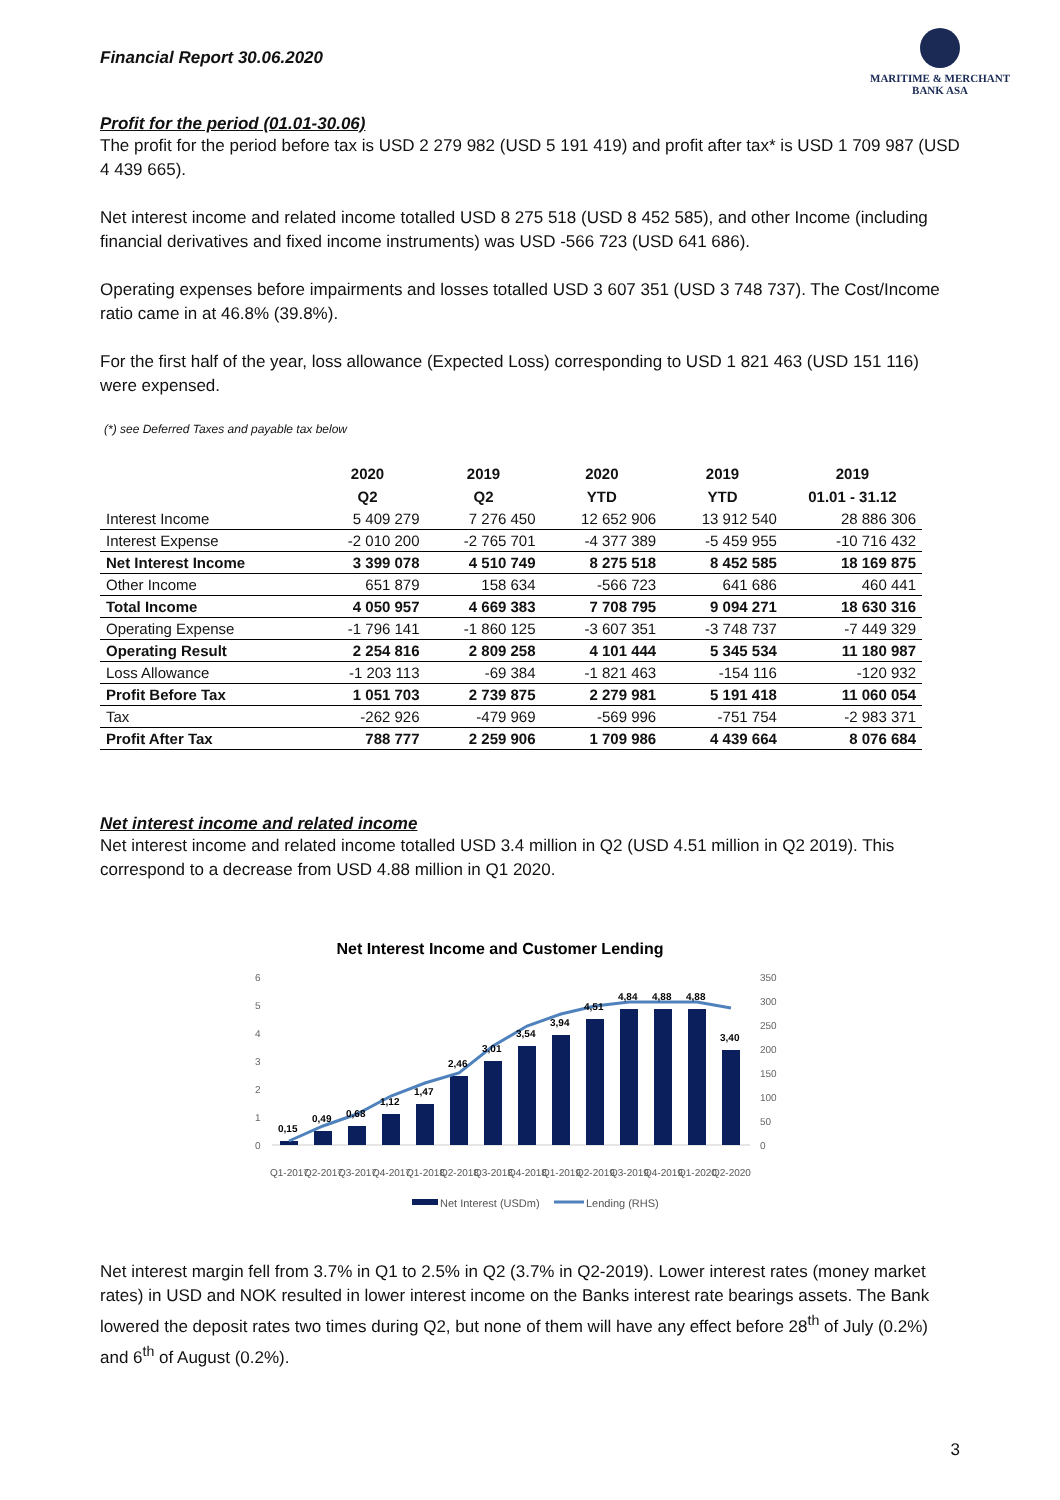Financial Report 30.06.2020
MARITIME & MERCHANT
BANK ASA
Profit for the period (01.01-30.06)
The profit for the period before tax is USD 2 279 982 (USD 5 191 419) and profit after tax* is USD 1 709 987 (USD 4 439 665).
Net interest income and related income totalled USD 8 275 518 (USD 8 452 585), and other Income (including financial derivatives and fixed income instruments) was USD -566 723 (USD 641 686).
Operating expenses before impairments and losses totalled USD 3 607 351 (USD 3 748 737). The Cost/Income ratio came in at 46.8% (39.8%).
For the first half of the year, loss allowance (Expected Loss) corresponding to USD 1 821 463 (USD 151 116) were expensed.
(*) see Deferred Taxes and payable tax below
| | 2020 | 2019 | 2020 | 2019 | 2019 |
| --- | --- | --- | --- | --- | --- |
| | Q2 | Q2 | YTD | YTD | 01.01 - 31.12 |
| Interest Income | 5 409 279 | 7 276 450 | 12 652 906 | 13 912 540 | 28 886 306 |
| Interest Expense | -2 010 200 | -2 765 701 | -4 377 389 | -5 459 955 | -10 716 432 |
| Net Interest Income | 3 399 078 | 4 510 749 | 8 275 518 | 8 452 585 | 18 169 875 |
| Other Income | 651 879 | 158 634 | -566 723 | 641 686 | 460 441 |
| Total Income | 4 050 957 | 4 669 383 | 7 708 795 | 9 094 271 | 18 630 316 |
| Operating Expense | -1 796 141 | -1 860 125 | -3 607 351 | -3 748 737 | -7 449 329 |
| Operating Result | 2 254 816 | 2 809 258 | 4 101 444 | 5 345 534 | 11 180 987 |
| Loss Allowance | -1 203 113 | -69 384 | -1 821 463 | -154 116 | -120 932 |
| Profit Before Tax | 1 051 703 | 2 739 875 | 2 279 981 | 5 191 418 | 11 060 054 |
| Tax | -262 926 | -479 969 | -569 996 | -751 754 | -2 983 371 |
| Profit After Tax | 788 777 | 2 259 906 | 1 709 986 | 4 439 664 | 8 076 684 |
Net interest income and related income
Net interest income and related income totalled USD 3.4 million in Q2 (USD 4.51 million in Q2 2019). This correspond to a decrease from USD 4.88 million in Q1 2020.
Net Interest Income and Customer Lending
6
5
4
3
2
1
0
350
300
250
200
150
100
50
0
0,15
0,49
0,68
1,12
1,47
2,46
3,01
3,54
3,94
4,51
4,84
4,88
4,88
3,40
Q1-2017
Q2-2017
Q3-2017
Q4-2017
Q1-2018
Q2-2018
Q3-2018
Q4-2018
Q1-2019
Q2-2019
Q3-2019
Q4-2019
Q1-2020
Q2-2020
Net Interest (USDm)
Lending (RHS)
Net interest margin fell from 3.7% in Q1 to 2.5% in Q2 (3.7% in Q2-2019). Lower interest rates (money market rates) in USD and NOK resulted in lower interest income on the Banks interest rate bearings assets. The Bank lowered the deposit rates two times during Q2, but none of them will have any effect before 28<sup>th</sup> of July (0.2%) and 6<sup>th</sup> of August (0.2%).
3